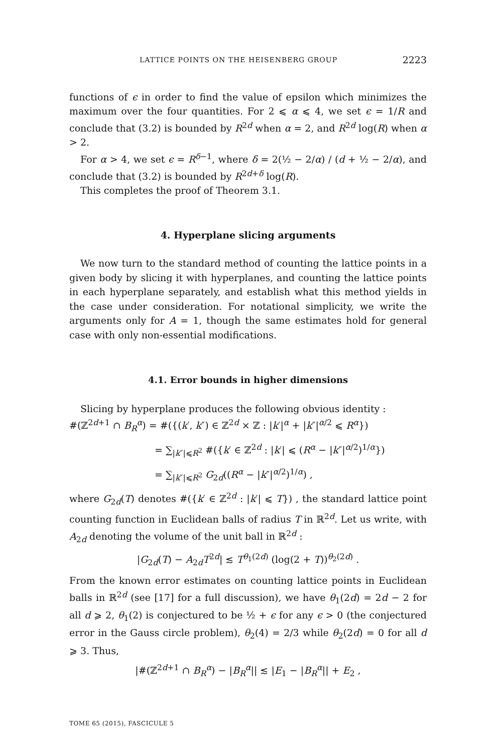LATTICE POINTS ON THE HEISENBERG GROUP 2223
functions of ϵ in order to find the value of epsilon which minimizes the maximum over the four quantities. For 2 ⩽ α ⩽ 4, we set ϵ = 1/R and conclude that (3.2) is bounded by R<sup>2d</sup> when α = 2, and R<sup>2d</sup> log(R) when α > 2.
For α > 4, we set ϵ = R<sup>δ−1</sup>, where δ = 2(½ − 2/α) / (d + ½ − 2/α), and conclude that (3.2) is bounded by R<sup>2d+δ</sup> log(R).
This completes the proof of Theorem 3.1.
4. Hyperplane slicing arguments
We now turn to the standard method of counting the lattice points in a given body by slicing it with hyperplanes, and counting the lattice points in each hyperplane separately, and establish what this method yields in the case under consideration. For notational simplicity, we write the arguments only for A = 1, though the same estimates hold for general case with only non-essential modifications.
4.1. Error bounds in higher dimensions
Slicing by hyperplane produces the following obvious identity :
#(ℤ<sup>2d+1</sup> ∩ B<sub>R</sub><sup>α</sup>) = #({(k′, k″) ∈ ℤ<sup>2d</sup> × ℤ : |k′|<sup>α</sup> + |k″|<sup>α/2</sup> ⩽ R<sup>α</sup>})
= ∑<sub>|k″|⩽R<sup>2</sup></sub> #({k′ ∈ ℤ<sup>2d</sup> : |k′| ⩽ (R<sup>α</sup> − |k″|<sup>α/2</sup>)<sup>1/α</sup>})
= ∑<sub>|k″|⩽R<sup>2</sup></sub> G<sub>2d</sub>((R<sup>α</sup> − |k″|<sup>α/2</sup>)<sup>1/α</sup>) ,
where G<sub>2d</sub>(T) denotes #({k′ ∈ ℤ<sup>2d</sup> : |k′| ⩽ T}) , the standard lattice point counting function in Euclidean balls of radius T in ℝ<sup>2d</sup>. Let us write, with A<sub>2d</sub> denoting the volume of the unit ball in ℝ<sup>2d</sup> :
|G<sub>2d</sub>(T) − A<sub>2d</sub>T<sup>2d</sup>| ≲ T<sup>θ<sub>1</sub>(2d)</sup> (log(2 + T))<sup>θ<sub>2</sub>(2d)</sup> .
From the known error estimates on counting lattice points in Euclidean balls in ℝ<sup>2d</sup> (see [17] for a full discussion), we have θ<sub>1</sub>(2d) = 2d − 2 for all d ⩾ 2, θ<sub>1</sub>(2) is conjectured to be ½ + ϵ for any ϵ > 0 (the conjectured error in the Gauss circle problem), θ<sub>2</sub>(4) = 2/3 while θ<sub>2</sub>(2d) = 0 for all d ⩾ 3. Thus,
|#(ℤ<sup>2d+1</sup> ∩ B<sub>R</sub><sup>α</sup>) − |B<sub>R</sub><sup>α</sup>|| ≲ |E<sub>1</sub> − |B<sub>R</sub><sup>α</sup>|| + E<sub>2</sub> ,
TOME 65 (2015), FASCICULE 5